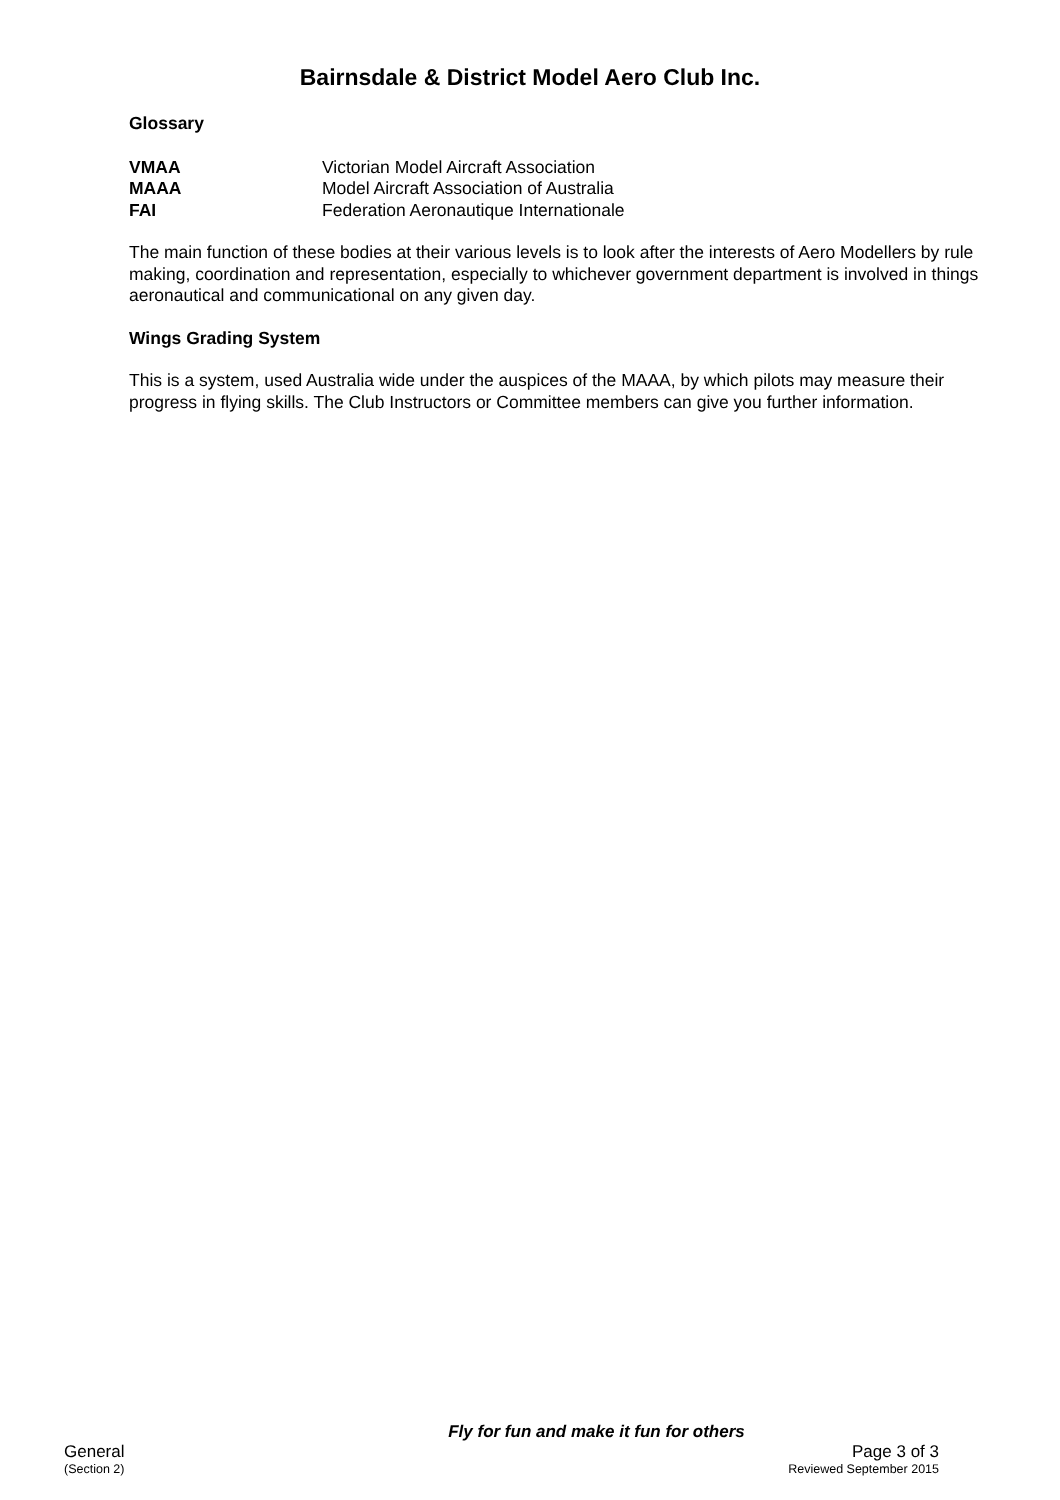Bairnsdale & District Model Aero Club Inc.
Glossary
| VMAA | Victorian Model Aircraft Association |
| MAAA | Model Aircraft Association of Australia |
| FAI | Federation Aeronautique Internationale |
The main function of these bodies at their various levels is to look after the interests of Aero Modellers by rule making, coordination and representation, especially to whichever government department is involved in things aeronautical and communicational on any given day.
Wings Grading System
This is a system, used Australia wide under the auspices of the MAAA, by which pilots may measure their progress in flying skills. The Club Instructors or Committee members can give you further information.
Fly for fun and make it fun for others
General Page 3 of 3
(Section 2) Reviewed September 2015